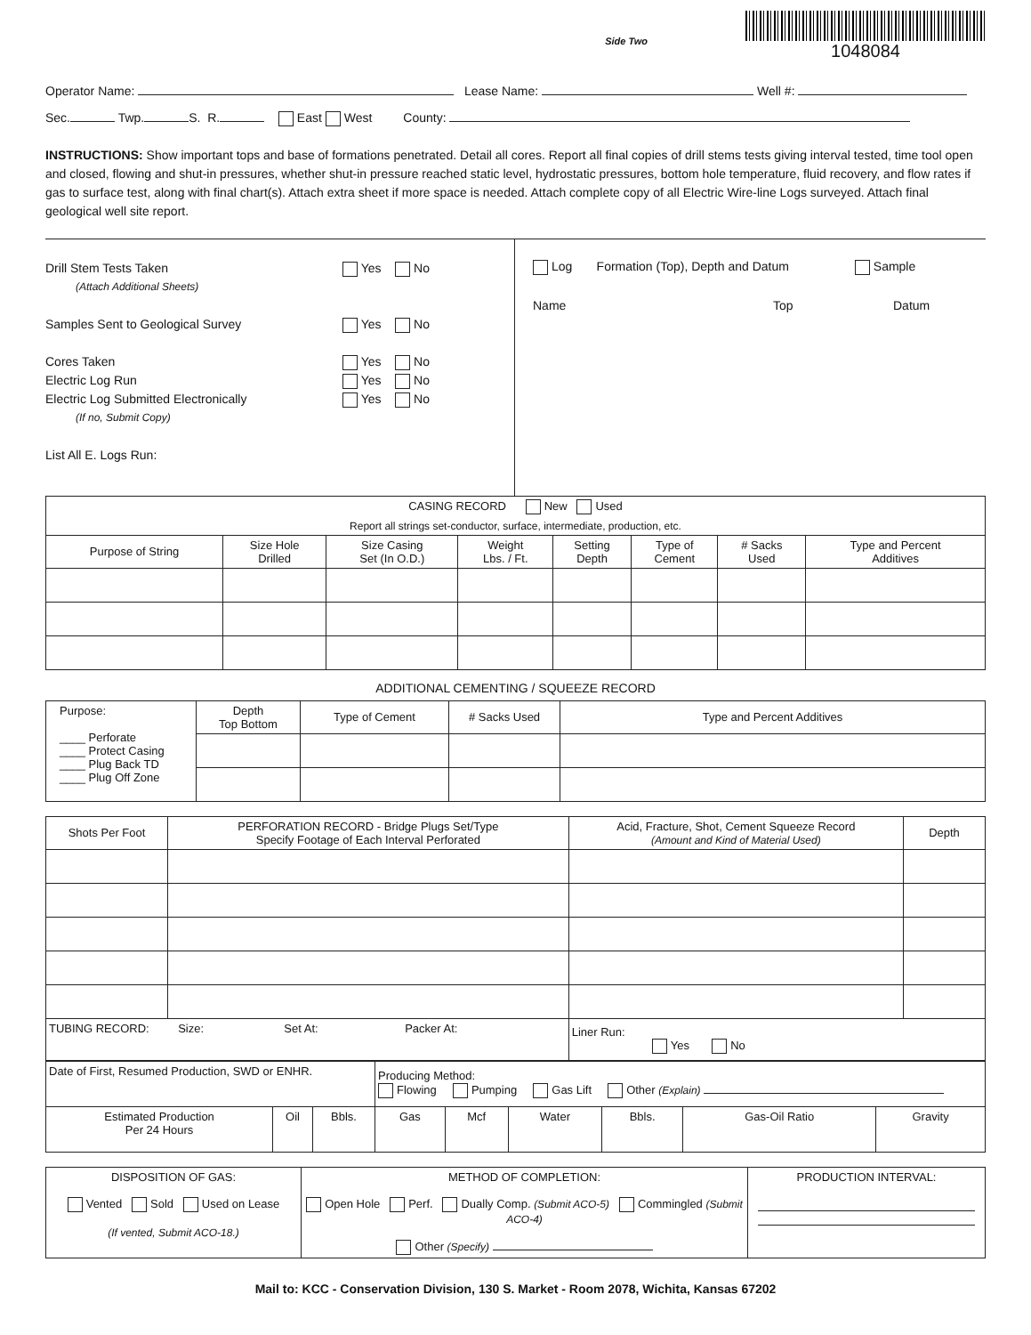Side Two
1048084
Operator Name: Lease Name: Well #:
Sec. Twp. S. R. East West County:
INSTRUCTIONS: Show important tops and base of formations penetrated. Detail all cores. Report all final copies of drill stems tests giving interval tested, time tool open and closed, flowing and shut-in pressures, whether shut-in pressure reached static level, hydrostatic pressures, bottom hole temperature, fluid recovery, and flow rates if gas to surface test, along with final chart(s). Attach extra sheet if more space is needed. Attach complete copy of all Electric Wire-line Logs surveyed. Attach final geological well site report.
Drill Stem Tests Taken Yes No
(Attach Additional Sheets)
Samples Sent to Geological Survey Yes No
Cores Taken Yes No
Electric Log Run Yes No
Electric Log Submitted Electronically Yes No
(If no, Submit Copy)
List All E. Logs Run:
Log Formation (Top), Depth and Datum Sample
Name Top Datum
| CASING RECORD New Used | | | | | | | |
| Report all strings set-conductor, surface, intermediate, production, etc. | | | | | | | |
| Purpose of String | Size Hole Drilled | Size Casing Set (In O.D.) | Weight Lbs. / Ft. | Setting Depth | Type of Cement | # Sacks Used | Type and Percent Additives |
ADDITIONAL CEMENTING / SQUEEZE RECORD
| Purpose: ____ Perforate ____ Protect Casing ____ Plug Back TD ____ Plug Off Zone | Depth Top Bottom | Type of Cement | # Sacks Used | Type and Percent Additives |
| Shots Per Foot | PERFORATION RECORD - Bridge Plugs Set/Type Specify Footage of Each Interval Perforated | Acid, Fracture, Shot, Cement Squeeze Record (Amount and Kind of Material Used) | Depth |
| --- | --- | --- | --- |
| TUBING RECORD: Size: Set At: Packer At: | | Liner Run: Yes No | |
| Date of First, Resumed Production, SWD or ENHR. | | | Producing Method: Flowing Pumping Gas Lift Other (Explain) | | | | | |
| Estimated Production Per 24 Hours | Oil | Bbls. | Gas | Mcf | Water | Bbls. | Gas-Oil Ratio | Gravity |
| DISPOSITION OF GAS: Vented Sold Used on Lease (If vented, Submit ACO-18.) | METHOD OF COMPLETION: Open Hole Perf. Dually Comp. (Submit ACO-5) Commingled (Submit ACO-4) Other (Specify) | PRODUCTION INTERVAL: |
Mail to: KCC - Conservation Division, 130 S. Market - Room 2078, Wichita, Kansas 67202